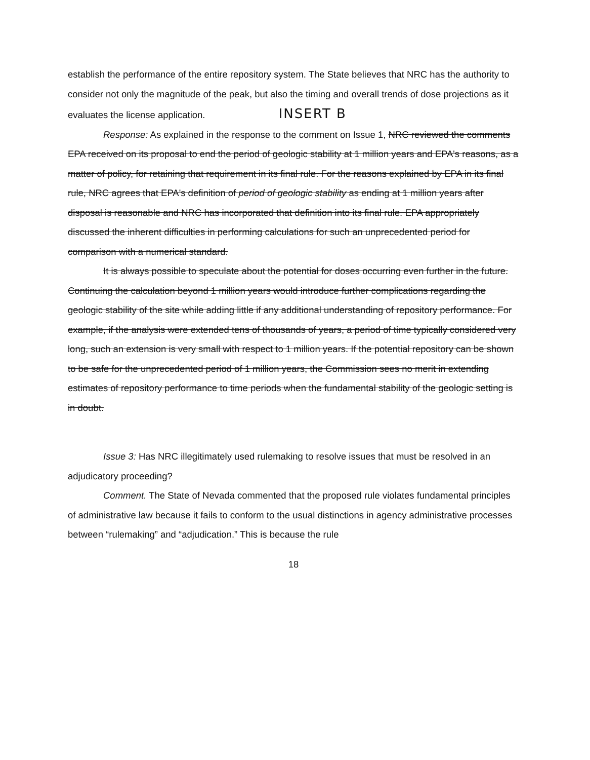establish the performance of the entire repository system. The State believes that NRC has the authority to consider not only the magnitude of the peak, but also the timing and overall trends of dose projections as it evaluates the license application. INSERT B
Response: As explained in the response to the comment on Issue 1, NRC reviewed the comments EPA received on its proposal to end the period of geologic stability at 1 million years and EPA's reasons, as a matter of policy, for retaining that requirement in its final rule. For the reasons explained by EPA in its final rule, NRC agrees that EPA's definition of period of geologic stability as ending at 1 million years after disposal is reasonable and NRC has incorporated that definition into its final rule. EPA appropriately discussed the inherent difficulties in performing calculations for such an unprecedented period for comparison with a numerical standard.
It is always possible to speculate about the potential for doses occurring even further in the future. Continuing the calculation beyond 1 million years would introduce further complications regarding the geologic stability of the site while adding little if any additional understanding of repository performance. For example, if the analysis were extended tens of thousands of years, a period of time typically considered very long, such an extension is very small with respect to 1 million years. If the potential repository can be shown to be safe for the unprecedented period of 1 million years, the Commission sees no merit in extending estimates of repository performance to time periods when the fundamental stability of the geologic setting is in doubt.
Issue 3: Has NRC illegitimately used rulemaking to resolve issues that must be resolved in an adjudicatory proceeding?
Comment. The State of Nevada commented that the proposed rule violates fundamental principles of administrative law because it fails to conform to the usual distinctions in agency administrative processes between “rulemaking” and “adjudication.” This is because the rule
18